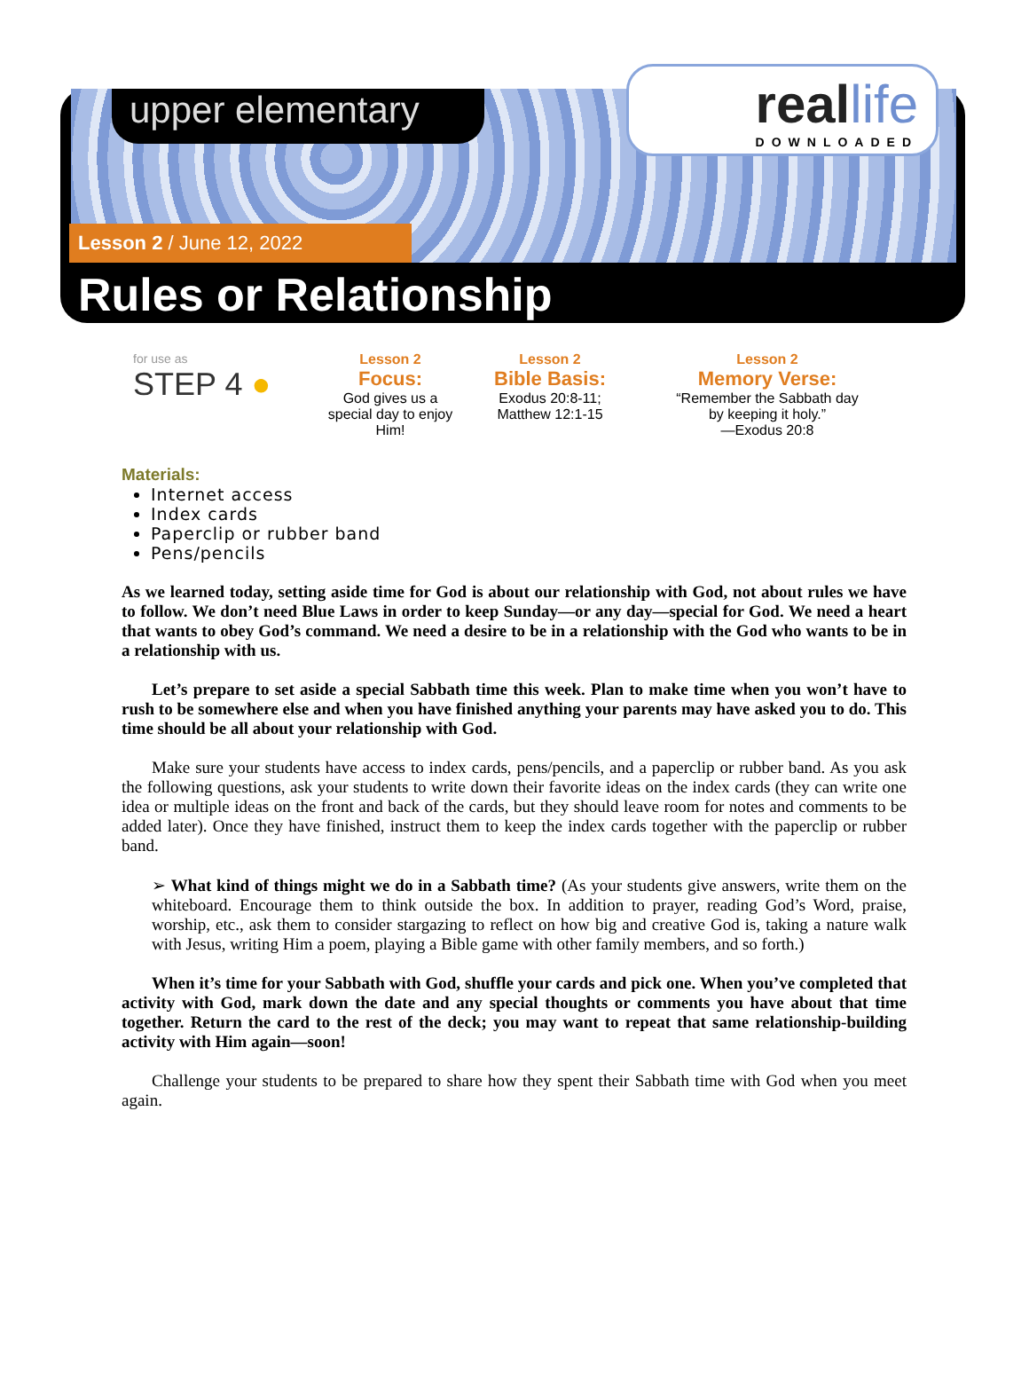upper elementary
real life
DOWNLOADED
Lesson 2 / June 12, 2022
Rules or Relationship
for use as
STEP 4 ●
Lesson 2
Focus:
God gives us a special day to enjoy Him!
Lesson 2
Bible Basis:
Exodus 20:8-11;
Matthew 12:1-15
Lesson 2
Memory Verse:
“Remember the Sabbath day
by keeping it holy.”
—Exodus 20:8
Materials:
Internet access
Index cards
Paperclip or rubber band
Pens/pencils
As we learned today, setting aside time for God is about our relationship with God, not about rules we have to follow. We don’t need Blue Laws in order to keep Sunday—or any day—special for God. We need a heart that wants to obey God’s command. We need a desire to be in a relationship with the God who wants to be in a relationship with us.
Let’s prepare to set aside a special Sabbath time this week. Plan to make time when you won’t have to rush to be somewhere else and when you have finished anything your parents may have asked you to do. This time should be all about your relationship with God.
Make sure your students have access to index cards, pens/pencils, and a paperclip or rubber band. As you ask the following questions, ask your students to write down their favorite ideas on the index cards (they can write one idea or multiple ideas on the front and back of the cards, but they should leave room for notes and comments to be added later). Once they have finished, instruct them to keep the index cards together with the paperclip or rubber band.
➢ What kind of things might we do in a Sabbath time? (As your students give answers, write them on the whiteboard. Encourage them to think outside the box. In addition to prayer, reading God’s Word, praise, worship, etc., ask them to consider stargazing to reflect on how big and creative God is, taking a nature walk with Jesus, writing Him a poem, playing a Bible game with other family members, and so forth.)
When it’s time for your Sabbath with God, shuffle your cards and pick one. When you’ve completed that activity with God, mark down the date and any special thoughts or comments you have about that time together. Return the card to the rest of the deck; you may want to repeat that same relationship-building activity with Him again—soon!
Challenge your students to be prepared to share how they spent their Sabbath time with God when you meet again.